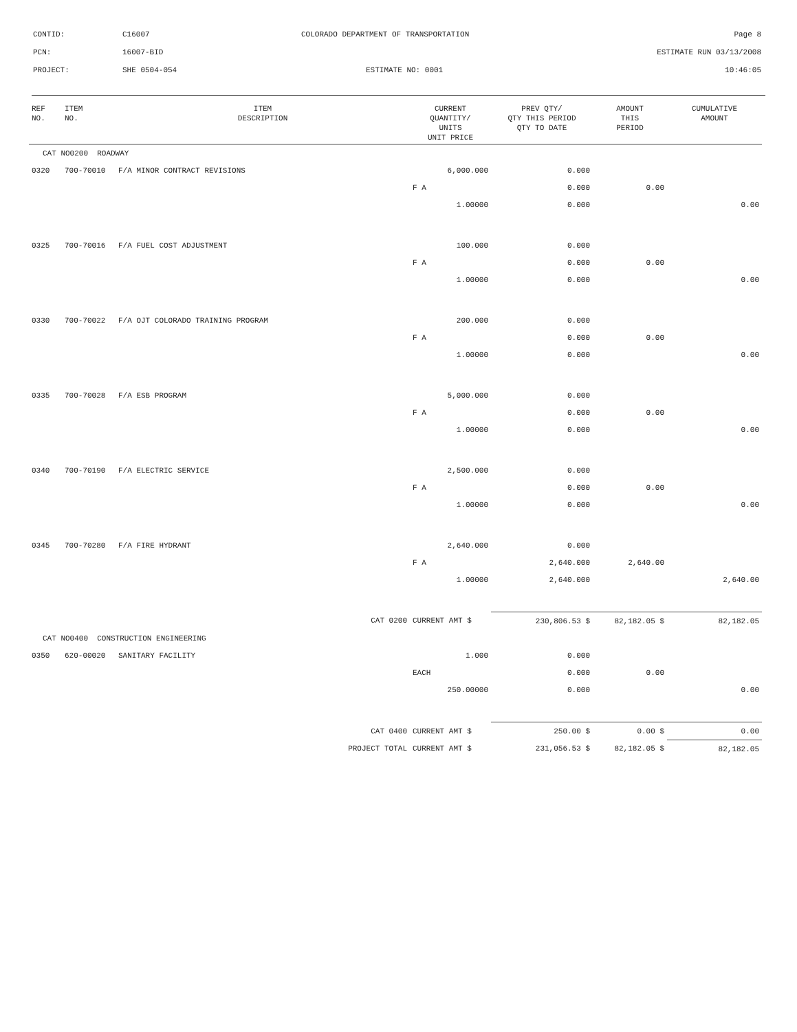| CONTID: | C16007 | COLORADO DEPARTMENT OF TRANSPORTATION | Page 8 |
| PCN: | 16007-BID | | ESTIMATE RUN 03/13/2008 |
| PROJECT: | SHE 0504-054 | ESTIMATE NO: 0001 | 10:46:05 |
| REF NO. | ITEM NO. | ITEM DESCRIPTION | CURRENT QUANTITY/ UNITS UNIT PRICE | PREV QTY/ QTY THIS PERIOD QTY TO DATE | AMOUNT THIS PERIOD | CUMULATIVE AMOUNT |
| --- | --- | --- | --- | --- | --- | --- |
| CAT NO0200 ROADWAY | | | | | | |
| 0320 | 700-70010 | F/A MINOR CONTRACT REVISIONS | 6,000.000 | 0.000 | | |
| | | | F A | 0.000 | 0.00 | |
| | | | 1.00000 | 0.000 | | 0.00 |
| 0325 | 700-70016 | F/A FUEL COST ADJUSTMENT | 100.000 | 0.000 | | |
| | | | F A | 0.000 | 0.00 | |
| | | | 1.00000 | 0.000 | | 0.00 |
| 0330 | 700-70022 | F/A OJT COLORADO TRAINING PROGRAM | 200.000 | 0.000 | | |
| | | | F A | 0.000 | 0.00 | |
| | | | 1.00000 | 0.000 | | 0.00 |
| 0335 | 700-70028 | F/A ESB PROGRAM | 5,000.000 | 0.000 | | |
| | | | F A | 0.000 | 0.00 | |
| | | | 1.00000 | 0.000 | | 0.00 |
| 0340 | 700-70190 | F/A ELECTRIC SERVICE | 2,500.000 | 0.000 | | |
| | | | F A | 0.000 | 0.00 | |
| | | | 1.00000 | 0.000 | | 0.00 |
| 0345 | 700-70280 | F/A FIRE HYDRANT | 2,640.000 | 0.000 | | |
| | | | F A | 2,640.000 | 2,640.00 | |
| | | | 1.00000 | 2,640.000 | | 2,640.00 |
| | | CAT 0200 | CURRENT AMT $ | 230,806.53 $ | 82,182.05 $ | 82,182.05 |
| CAT NO0400 CONSTRUCTION ENGINEERING | | | | | | |
| 0350 | 620-00020 | SANITARY FACILITY | 1.000 | 0.000 | | |
| | | | EACH | 0.000 | 0.00 | |
| | | | 250.00000 | 0.000 | | 0.00 |
| | | CAT 0400 | CURRENT AMT $ | 250.00 $ | 0.00 $ | 0.00 |
| | | PROJECT TOTAL | CURRENT AMT $ | 231,056.53 $ | 82,182.05 $ | 82,182.05 |